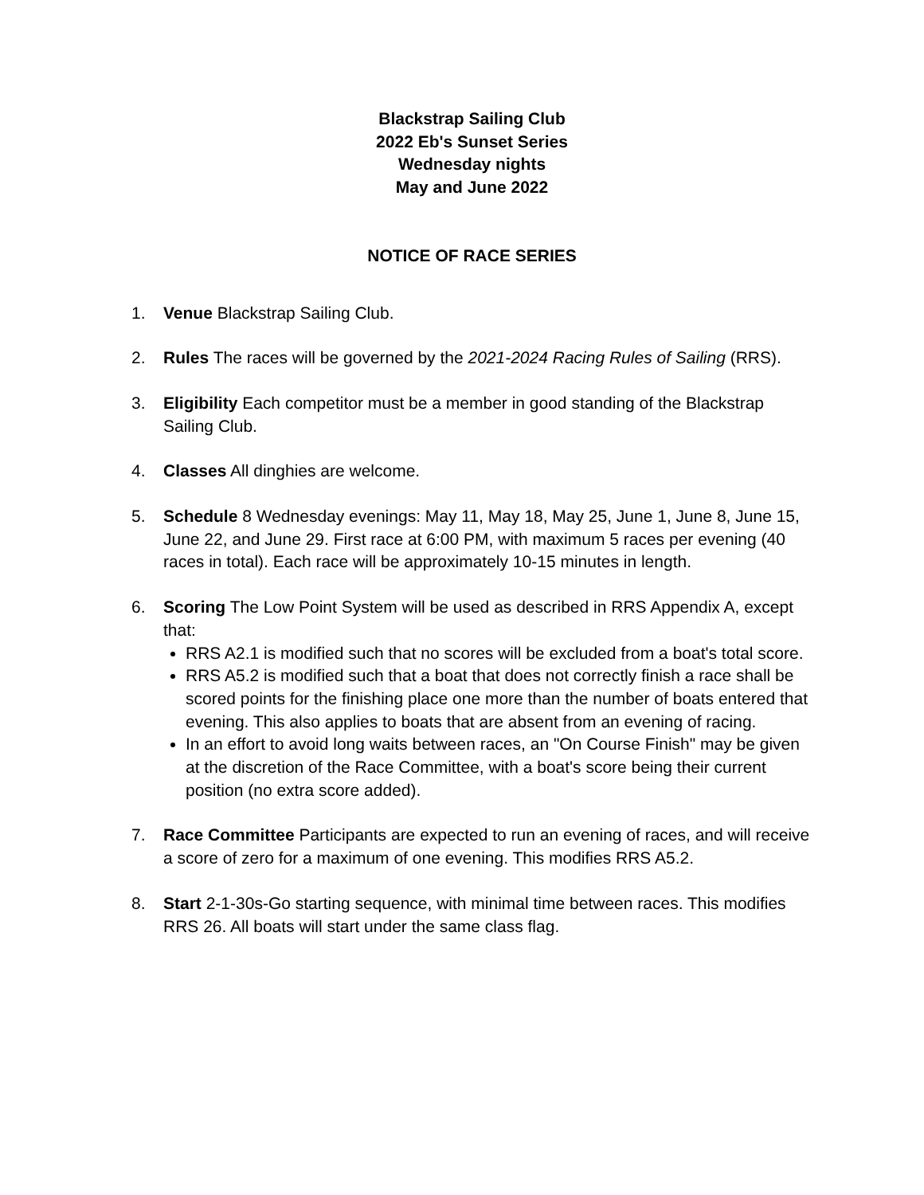Blackstrap Sailing Club
2022 Eb's Sunset Series
Wednesday nights
May and June 2022
NOTICE OF RACE SERIES
1. Venue Blackstrap Sailing Club.
2. Rules The races will be governed by the 2021-2024 Racing Rules of Sailing (RRS).
3. Eligibility Each competitor must be a member in good standing of the Blackstrap Sailing Club.
4. Classes All dinghies are welcome.
5. Schedule 8 Wednesday evenings: May 11, May 18, May 25, June 1, June 8, June 15, June 22, and June 29. First race at 6:00 PM, with maximum 5 races per evening (40 races in total). Each race will be approximately 10-15 minutes in length.
6. Scoring The Low Point System will be used as described in RRS Appendix A, except that:
RRS A2.1 is modified such that no scores will be excluded from a boat's total score.
RRS A5.2 is modified such that a boat that does not correctly finish a race shall be scored points for the finishing place one more than the number of boats entered that evening. This also applies to boats that are absent from an evening of racing.
In an effort to avoid long waits between races, an "On Course Finish" may be given at the discretion of the Race Committee, with a boat's score being their current position (no extra score added).
7. Race Committee Participants are expected to run an evening of races, and will receive a score of zero for a maximum of one evening. This modifies RRS A5.2.
8. Start 2-1-30s-Go starting sequence, with minimal time between races. This modifies RRS 26. All boats will start under the same class flag.